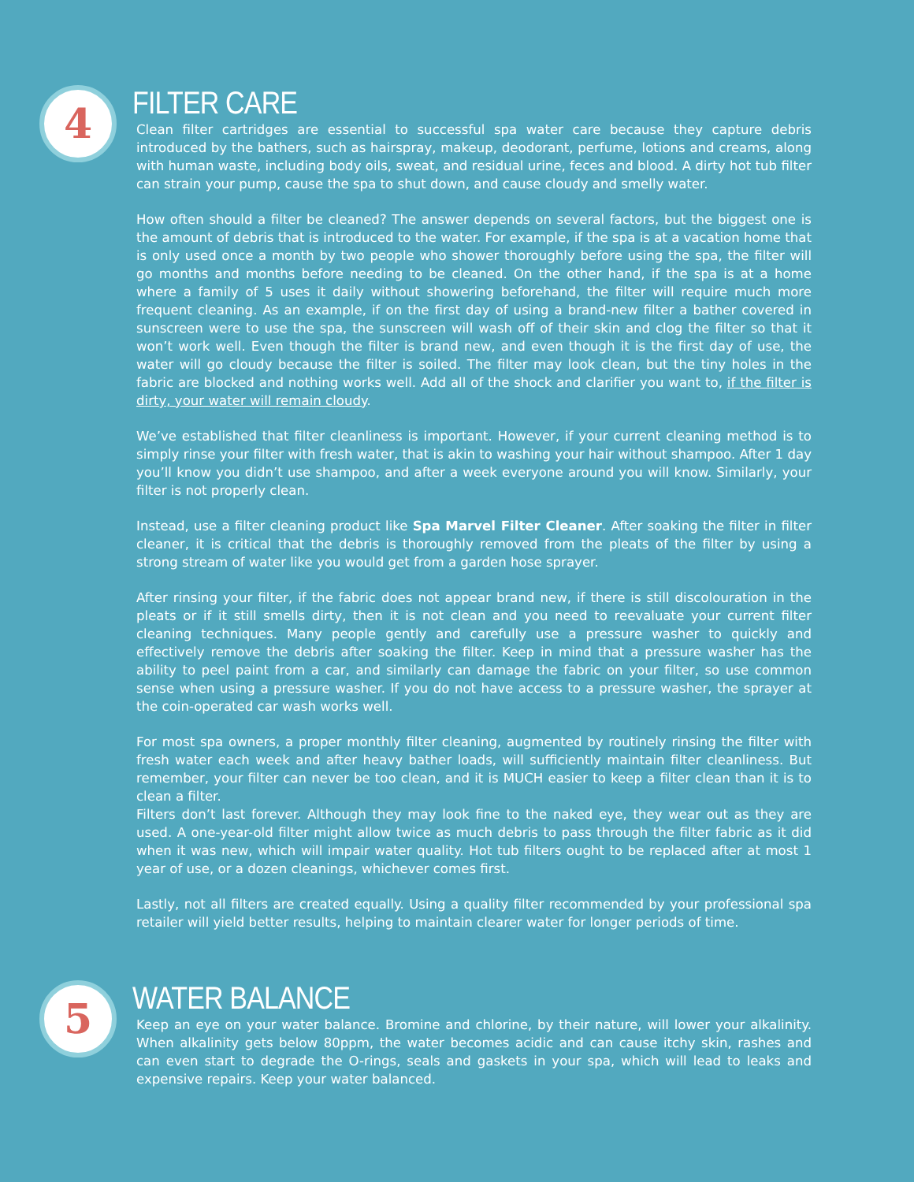4
FILTER CARE
Clean filter cartridges are essential to successful spa water care because they capture debris introduced by the bathers, such as hairspray, makeup, deodorant, perfume, lotions and creams, along with human waste, including body oils, sweat, and residual urine, feces and blood. A dirty hot tub filter can strain your pump, cause the spa to shut down, and cause cloudy and smelly water.
How often should a filter be cleaned? The answer depends on several factors, but the biggest one is the amount of debris that is introduced to the water. For example, if the spa is at a vacation home that is only used once a month by two people who shower thoroughly before using the spa, the filter will go months and months before needing to be cleaned. On the other hand, if the spa is at a home where a family of 5 uses it daily without showering beforehand, the filter will require much more frequent cleaning. As an example, if on the first day of using a brand-new filter a bather covered in sunscreen were to use the spa, the sunscreen will wash off of their skin and clog the filter so that it won’t work well. Even though the filter is brand new, and even though it is the first day of use, the water will go cloudy because the filter is soiled. The filter may look clean, but the tiny holes in the fabric are blocked and nothing works well. Add all of the shock and clarifier you want to, if the filter is dirty, your water will remain cloudy.
We’ve established that filter cleanliness is important. However, if your current cleaning method is to simply rinse your filter with fresh water, that is akin to washing your hair without shampoo. After 1 day you’ll know you didn’t use shampoo, and after a week everyone around you will know. Similarly, your filter is not properly clean.
Instead, use a filter cleaning product like Spa Marvel Filter Cleaner. After soaking the filter in filter cleaner, it is critical that the debris is thoroughly removed from the pleats of the filter by using a strong stream of water like you would get from a garden hose sprayer.
After rinsing your filter, if the fabric does not appear brand new, if there is still discolouration in the pleats or if it still smells dirty, then it is not clean and you need to reevaluate your current filter cleaning techniques. Many people gently and carefully use a pressure washer to quickly and effectively remove the debris after soaking the filter. Keep in mind that a pressure washer has the ability to peel paint from a car, and similarly can damage the fabric on your filter, so use common sense when using a pressure washer. If you do not have access to a pressure washer, the sprayer at the coin-operated car wash works well.
For most spa owners, a proper monthly filter cleaning, augmented by routinely rinsing the filter with fresh water each week and after heavy bather loads, will sufficiently maintain filter cleanliness. But remember, your filter can never be too clean, and it is MUCH easier to keep a filter clean than it is to clean a filter.
Filters don’t last forever. Although they may look fine to the naked eye, they wear out as they are used. A one-year-old filter might allow twice as much debris to pass through the filter fabric as it did when it was new, which will impair water quality. Hot tub filters ought to be replaced after at most 1 year of use, or a dozen cleanings, whichever comes first.
Lastly, not all filters are created equally. Using a quality filter recommended by your professional spa retailer will yield better results, helping to maintain clearer water for longer periods of time.
5
WATER BALANCE
Keep an eye on your water balance. Bromine and chlorine, by their nature, will lower your alkalinity. When alkalinity gets below 80ppm, the water becomes acidic and can cause itchy skin, rashes and can even start to degrade the O-rings, seals and gaskets in your spa, which will lead to leaks and expensive repairs. Keep your water balanced.